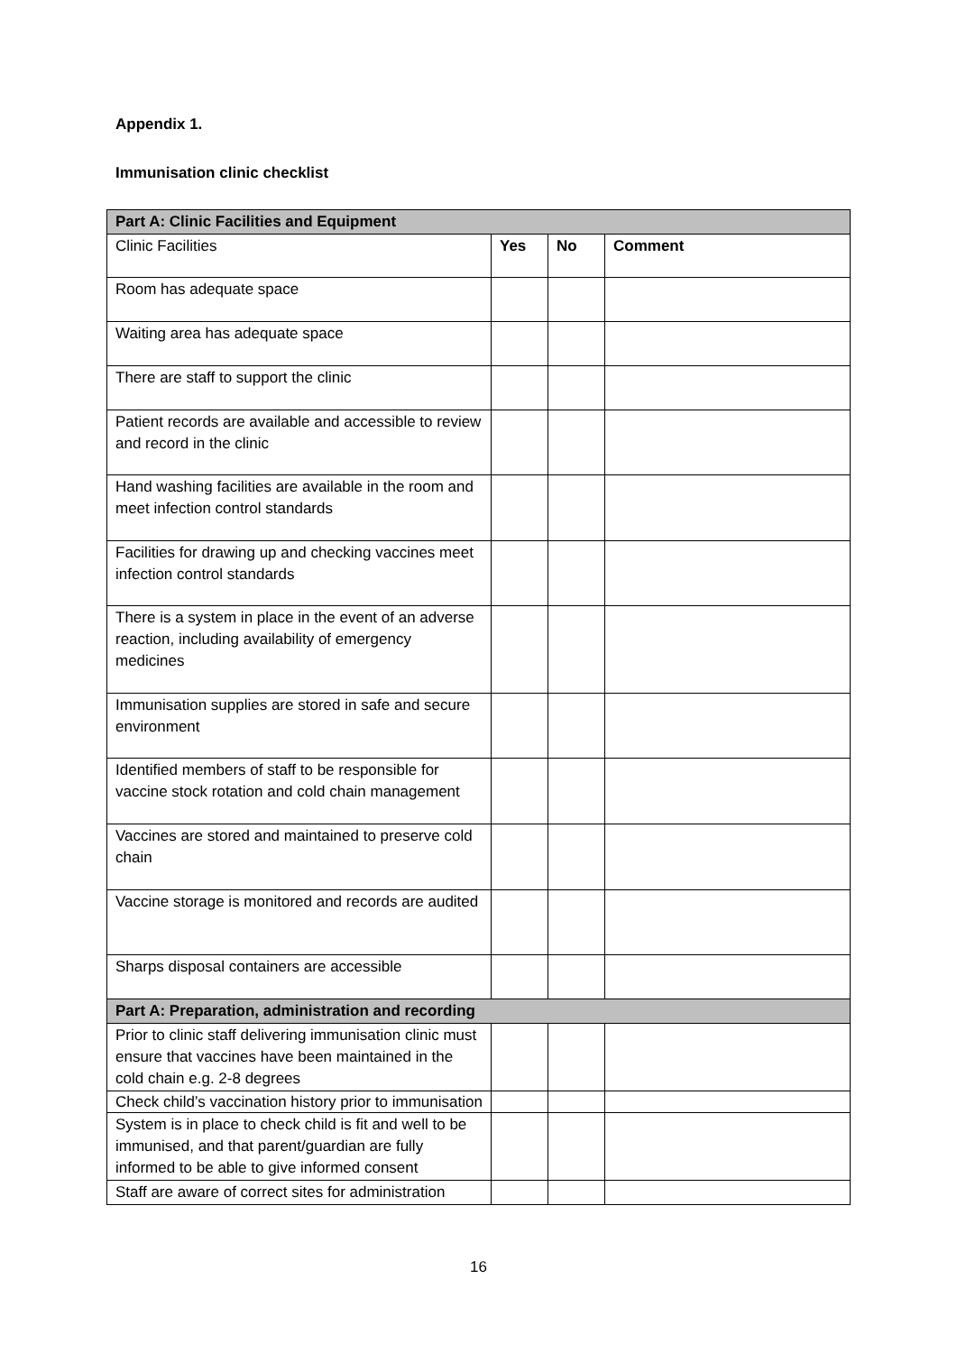Appendix 1.
Immunisation clinic checklist
| Part A: Clinic Facilities and Equipment | | | |
| Clinic Facilities | Yes | No | Comment |
| Room has adequate space | | | |
| Waiting area has adequate space | | | |
| There are staff to support the clinic | | | |
| Patient records are available and accessible to review and record in the clinic | | | |
| Hand washing facilities are available in the room and meet infection control standards | | | |
| Facilities for drawing up and checking vaccines meet infection control standards | | | |
| There is a system in place in the event of an adverse reaction, including availability of emergency medicines | | | |
| Immunisation supplies are stored in safe and secure environment | | | |
| Identified members of staff to be responsible for vaccine stock rotation and cold chain management | | | |
| Vaccines are stored and maintained to preserve cold chain | | | |
| Vaccine storage is monitored and records are audited | | | |
| Sharps disposal containers are accessible | | | |
| Part A: Preparation, administration and recording | | | |
| Prior to clinic staff delivering immunisation clinic must ensure that vaccines have been maintained in the cold chain e.g. 2-8 degrees | | | |
| Check child’s vaccination history prior to immunisation | | | |
| System is in place to check child is fit and well to be immunised, and that parent/guardian are fully informed to be able to give informed consent | | | |
| Staff are aware of correct sites for administration | | | |
16